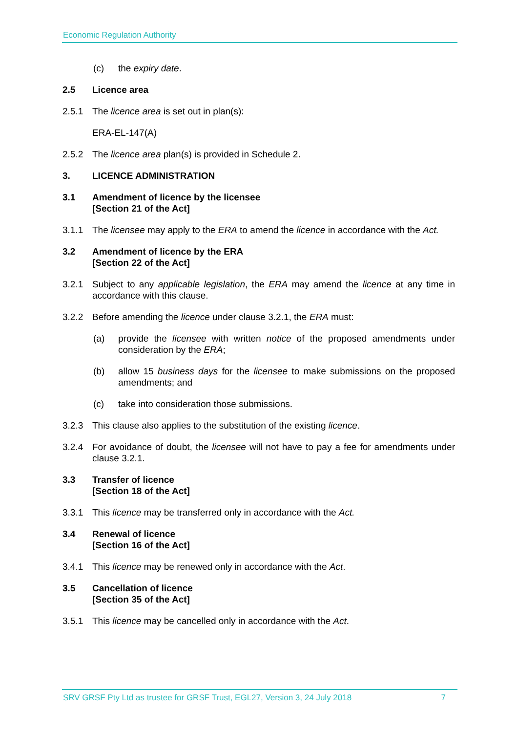Economic Regulation Authority
(c) the expiry date.
2.5 Licence area
2.5.1 The licence area is set out in plan(s):
ERA-EL-147(A)
2.5.2 The licence area plan(s) is provided in Schedule 2.
3. LICENCE ADMINISTRATION
3.1 Amendment of licence by the licensee
[Section 21 of the Act]
3.1.1 The licensee may apply to the ERA to amend the licence in accordance with the Act.
3.2 Amendment of licence by the ERA
[Section 22 of the Act]
3.2.1 Subject to any applicable legislation, the ERA may amend the licence at any time in accordance with this clause.
3.2.2 Before amending the licence under clause 3.2.1, the ERA must:
(a) provide the licensee with written notice of the proposed amendments under consideration by the ERA;
(b) allow 15 business days for the licensee to make submissions on the proposed amendments; and
(c) take into consideration those submissions.
3.2.3 This clause also applies to the substitution of the existing licence.
3.2.4 For avoidance of doubt, the licensee will not have to pay a fee for amendments under clause 3.2.1.
3.3 Transfer of licence
[Section 18 of the Act]
3.3.1 This licence may be transferred only in accordance with the Act.
3.4 Renewal of licence
[Section 16 of the Act]
3.4.1 This licence may be renewed only in accordance with the Act.
3.5 Cancellation of licence
[Section 35 of the Act]
3.5.1 This licence may be cancelled only in accordance with the Act.
SRV GRSF Pty Ltd as trustee for GRSF Trust, EGL27, Version 3, 24 July 2018 7